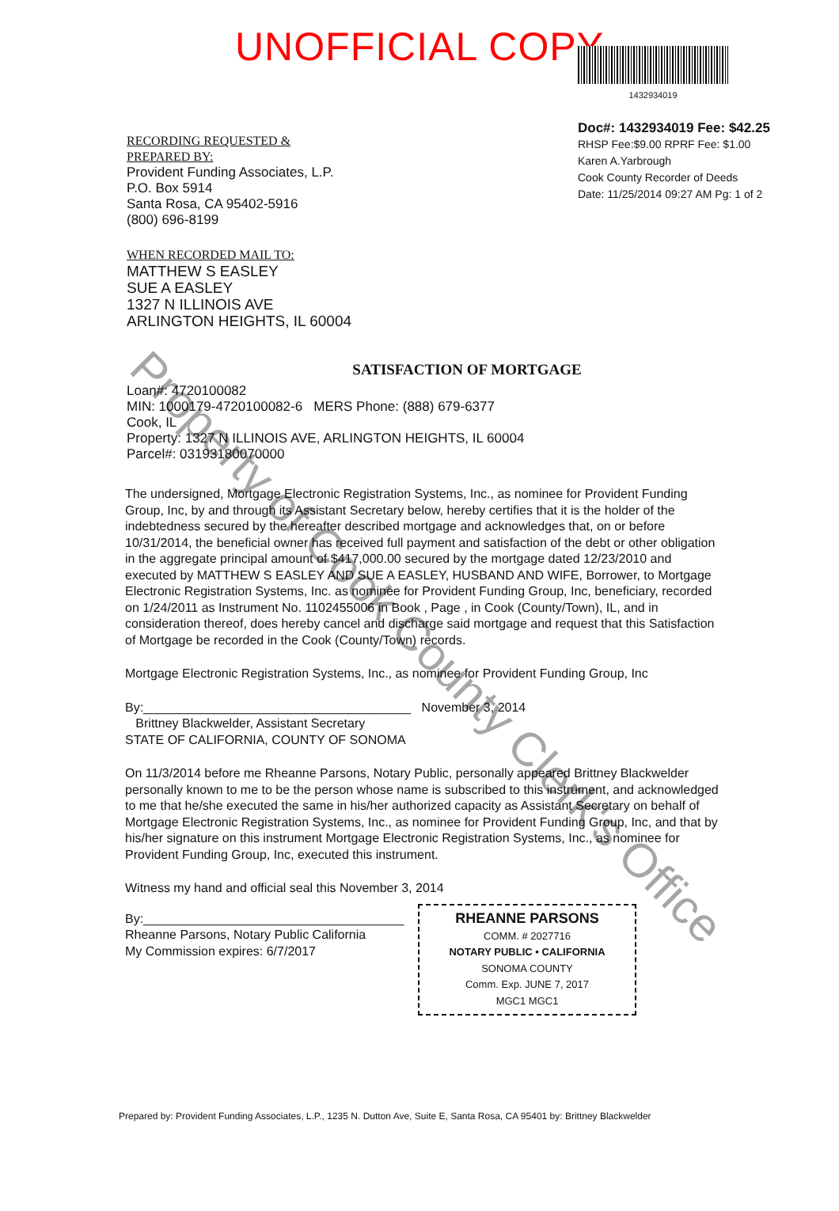UNOFFICIAL COPY
RECORDING REQUESTED &
PREPARED BY:
Provident Funding Associates, L.P.
P.O. Box 5914
Santa Rosa, CA 95402-5916
(800) 696-8199
WHEN RECORDED MAIL TO:
MATTHEW S EASLEY
SUE A EASLEY
1327 N ILLINOIS AVE
ARLINGTON HEIGHTS, IL 60004
1432934019
Doc#: 1432934019 Fee: $42.25
RHSP Fee:$9.00 RPRF Fee: $1.00
Karen A.Yarbrough
Cook County Recorder of Deeds
Date: 11/25/2014 09:27 AM Pg: 1 of 2
SATISFACTION OF MORTGAGE
Loan#: 4720100082
MIN: 1000179-4720100082-6 MERS Phone: (888) 679-6377
Cook, IL
Property: 1327 N ILLINOIS AVE, ARLINGTON HEIGHTS, IL 60004
Parcel#: 03193180070000
The undersigned, Mortgage Electronic Registration Systems, Inc., as nominee for Provident Funding Group, Inc, by and through its Assistant Secretary below, hereby certifies that it is the holder of the indebtedness secured by the hereafter described mortgage and acknowledges that, on or before 10/31/2014, the beneficial owner has received full payment and satisfaction of the debt or other obligation in the aggregate principal amount of $417,000.00 secured by the mortgage dated 12/23/2010 and executed by MATTHEW S EASLEY AND SUE A EASLEY, HUSBAND AND WIFE, Borrower, to Mortgage Electronic Registration Systems, Inc. as nominee for Provident Funding Group, Inc, beneficiary, recorded on 1/24/2011 as Instrument No. 1102455006 in Book , Page , in Cook (County/Town), IL, and in consideration thereof, does hereby cancel and discharge said mortgage and request that this Satisfaction of Mortgage be recorded in the Cook (County/Town) records.
Mortgage Electronic Registration Systems, Inc., as nominee for Provident Funding Group, Inc
By:______________________________________ November 3, 2014
Brittney Blackwelder, Assistant Secretary
STATE OF CALIFORNIA, COUNTY OF SONOMA
On 11/3/2014 before me Rheanne Parsons, Notary Public, personally appeared Brittney Blackwelder personally known to me to be the person whose name is subscribed to this instrument, and acknowledged to me that he/she executed the same in his/her authorized capacity as Assistant Secretary on behalf of Mortgage Electronic Registration Systems, Inc., as nominee for Provident Funding Group, Inc, and that by his/her signature on this instrument Mortgage Electronic Registration Systems, Inc., as nominee for Provident Funding Group, Inc, executed this instrument.
Witness my hand and official seal this November 3, 2014
By:_____________________________________
Rheanne Parsons, Notary Public California
My Commission expires: 6/7/2017
RHEANNE PARSONS
COMM. # 2027716
NOTARY PUBLIC • CALIFORNIA
SONOMA COUNTY
Comm. Exp. JUNE 7, 2017
MGC1 MGC1
Prepared by: Provident Funding Associates, L.P., 1235 N. Dutton Ave, Suite E, Santa Rosa, CA 95401 by: Brittney Blackwelder
Property of Cook County Clerk's Office